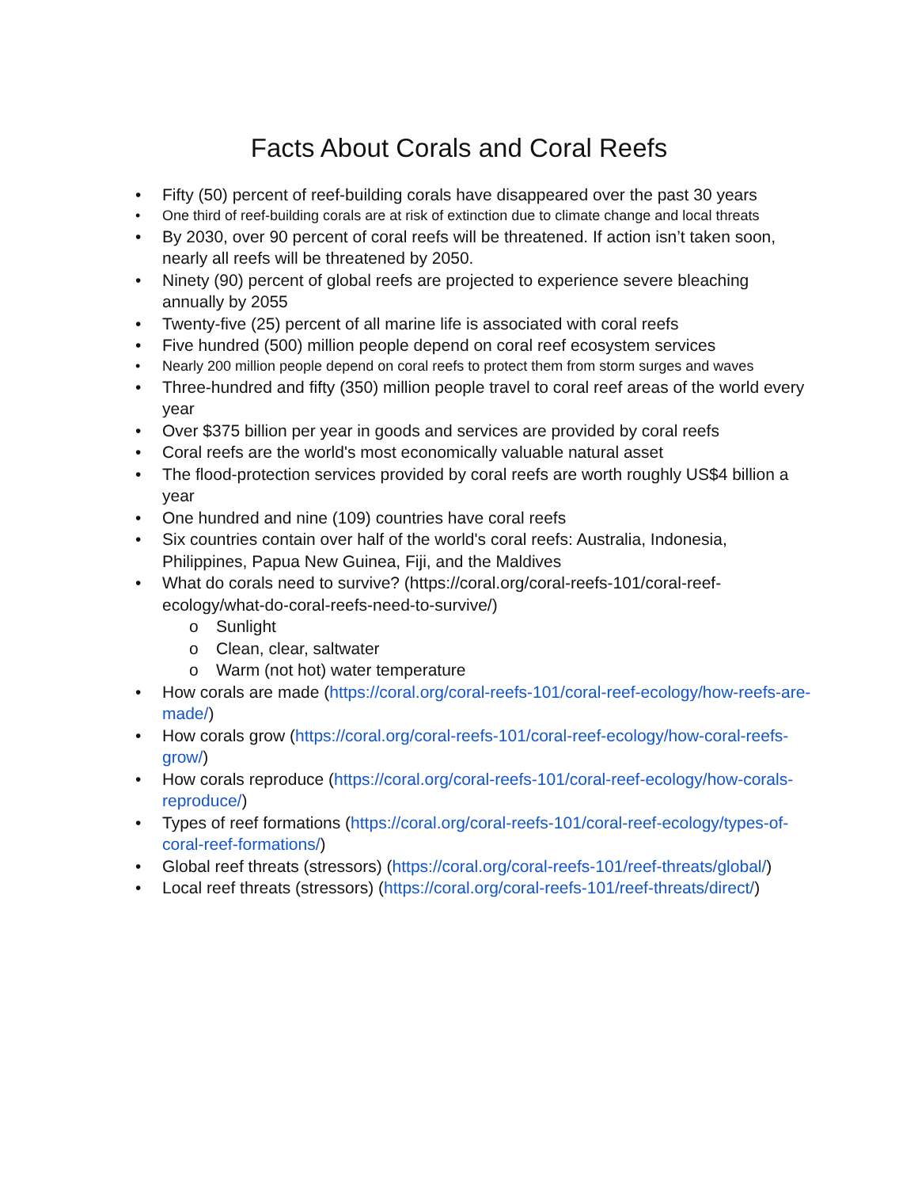Facts About Corals and Coral Reefs
• Fifty (50) percent of reef-building corals have disappeared over the past 30 years
• One third of reef-building corals are at risk of extinction due to climate change and local threats
• By 2030, over 90 percent of coral reefs will be threatened. If action isn’t taken soon, nearly all reefs will be threatened by 2050.
• Ninety (90) percent of global reefs are projected to experience severe bleaching annually by 2055
• Twenty-five (25) percent of all marine life is associated with coral reefs
• Five hundred (500) million people depend on coral reef ecosystem services
• Nearly 200 million people depend on coral reefs to protect them from storm surges and waves
• Three-hundred and fifty (350) million people travel to coral reef areas of the world every year
• Over $375 billion per year in goods and services are provided by coral reefs
• Coral reefs are the world's most economically valuable natural asset
• The flood-protection services provided by coral reefs are worth roughly US$4 billion a year
• One hundred and nine (109) countries have coral reefs
• Six countries contain over half of the world's coral reefs: Australia, Indonesia, Philippines, Papua New Guinea, Fiji, and the Maldives
• What do corals need to survive? (https://coral.org/coral-reefs-101/coral-reef-ecology/what-do-coral-reefs-need-to-survive/)
o Sunlight
o Clean, clear, saltwater
o Warm (not hot) water temperature
• How corals are made (https://coral.org/coral-reefs-101/coral-reef-ecology/how-reefs-are-made/)
• How corals grow (https://coral.org/coral-reefs-101/coral-reef-ecology/how-coral-reefs-grow/)
• How corals reproduce (https://coral.org/coral-reefs-101/coral-reef-ecology/how-corals-reproduce/)
• Types of reef formations (https://coral.org/coral-reefs-101/coral-reef-ecology/types-of-coral-reef-formations/)
• Global reef threats (stressors) (https://coral.org/coral-reefs-101/reef-threats/global/)
• Local reef threats (stressors) (https://coral.org/coral-reefs-101/reef-threats/direct/)